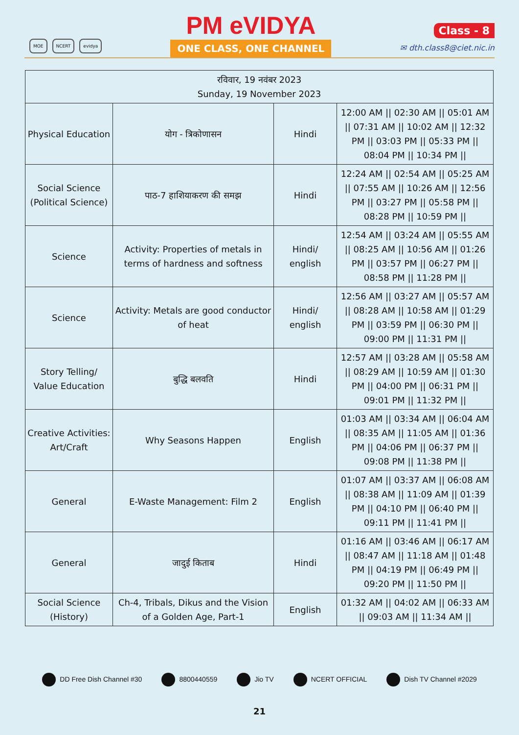MOE NCERT evidya
PM eVIDYA
ONE CLASS, ONE CHANNEL
Class - 8
✉ dth.class8@ciet.nic.in
| रविवार, 19 नवंबर 2023 Sunday, 19 November 2023 | | | |
| Physical Education | योग - त्रिकोणासन | Hindi | 12:00 AM // 02:30 AM // 05:01 AM // 07:31 AM // 10:02 AM // 12:32 PM // 03:03 PM // 05:33 PM // 08:04 PM // 10:34 PM // |
| Social Science (Political Science) | पाठ-7 हाशियाकरण की समझ | Hindi | 12:24 AM // 02:54 AM // 05:25 AM // 07:55 AM // 10:26 AM // 12:56 PM // 03:27 PM // 05:58 PM // 08:28 PM // 10:59 PM // |
| Science | Activity: Properties of metals in terms of hardness and softness | Hindi/ english | 12:54 AM // 03:24 AM // 05:55 AM // 08:25 AM // 10:56 AM // 01:26 PM // 03:57 PM // 06:27 PM // 08:58 PM // 11:28 PM // |
| Science | Activity: Metals are good conductor of heat | Hindi/ english | 12:56 AM // 03:27 AM // 05:57 AM // 08:28 AM // 10:58 AM // 01:29 PM // 03:59 PM // 06:30 PM // 09:00 PM // 11:31 PM // |
| Story Telling/ Value Education | बुद्धि बलवति | Hindi | 12:57 AM // 03:28 AM // 05:58 AM // 08:29 AM // 10:59 AM // 01:30 PM // 04:00 PM // 06:31 PM // 09:01 PM // 11:32 PM // |
| Creative Activities: Art/Craft | Why Seasons Happen | English | 01:03 AM // 03:34 AM // 06:04 AM // 08:35 AM // 11:05 AM // 01:36 PM // 04:06 PM // 06:37 PM // 09:08 PM // 11:38 PM // |
| General | E-Waste Management: Film 2 | English | 01:07 AM // 03:37 AM // 06:08 AM // 08:38 AM // 11:09 AM // 01:39 PM // 04:10 PM // 06:40 PM // 09:11 PM // 11:41 PM // |
| General | जादुई किताब | Hindi | 01:16 AM // 03:46 AM // 06:17 AM // 08:47 AM // 11:18 AM // 01:48 PM // 04:19 PM // 06:49 PM // 09:20 PM // 11:50 PM // |
| Social Science (History) | Ch-4, Tribals, Dikus and the Vision of a Golden Age, Part-1 | English | 01:32 AM // 04:02 AM // 06:33 AM // 09:03 AM // 11:34 AM // |
DD Free Dish Channel #30 8800440559 Jio TV NCERT OFFICIAL Dish TV Channel #2029
21